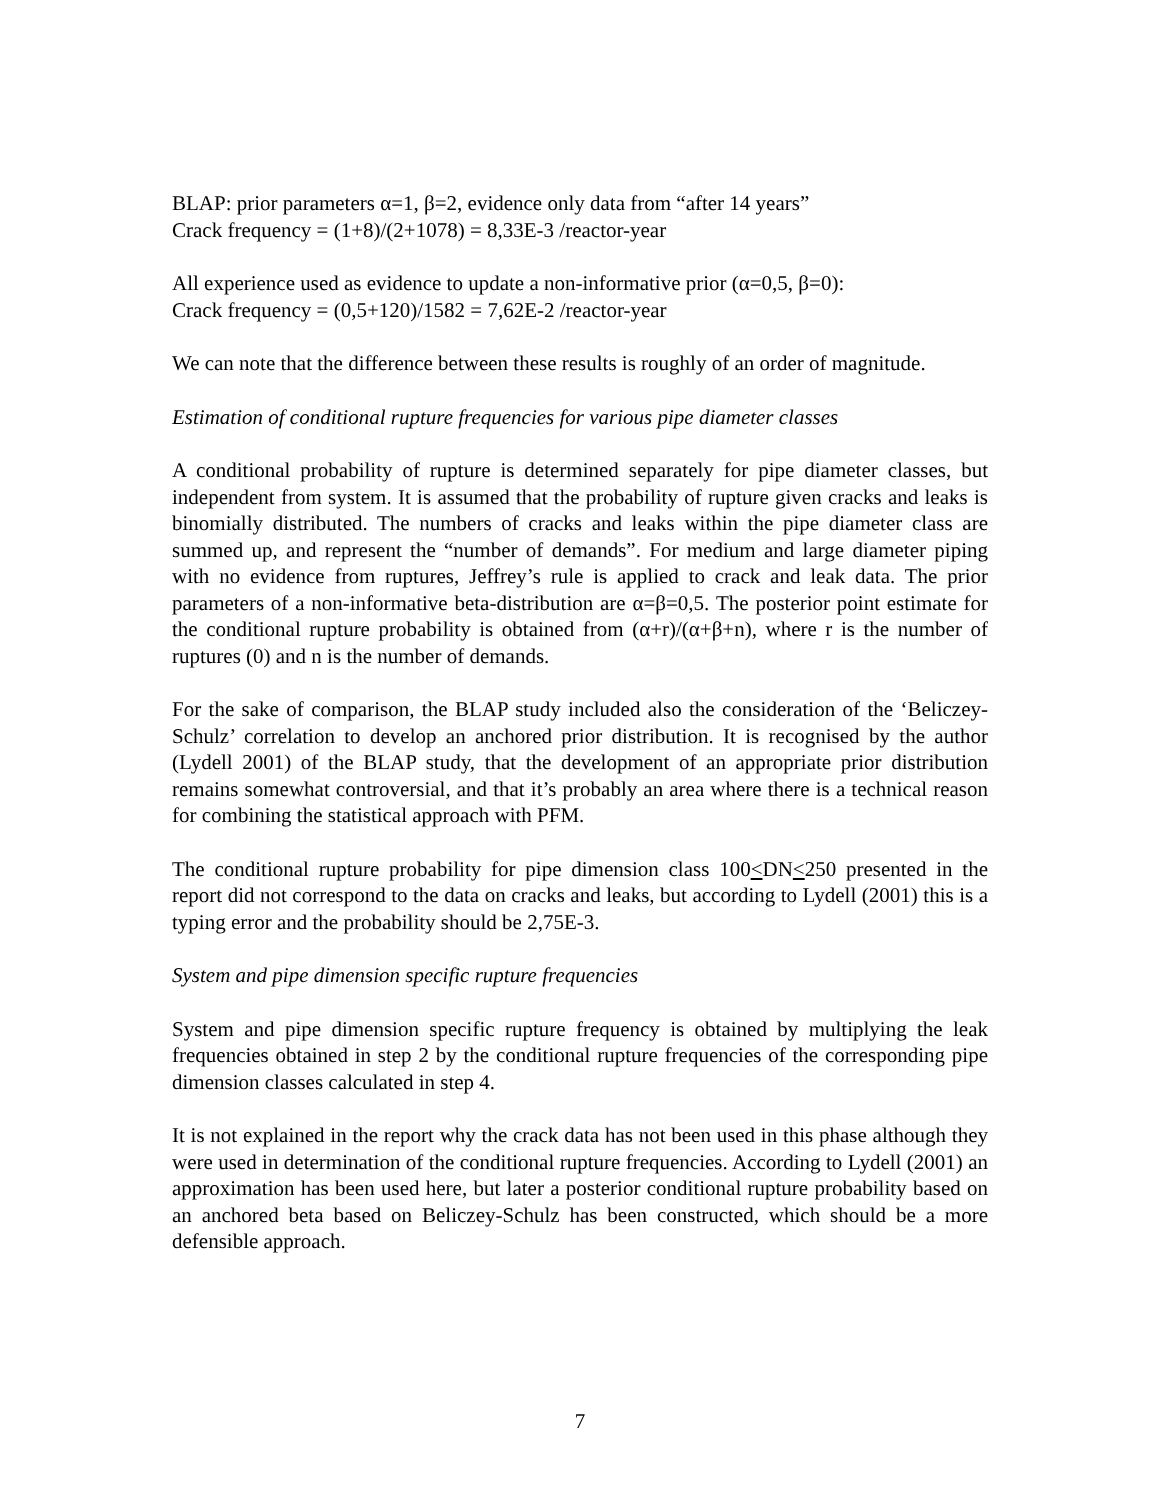BLAP: prior parameters α=1, β=2, evidence only data from “after 14 years”
Crack frequency = (1+8)/(2+1078) = 8,33E-3 /reactor-year
All experience used as evidence to update a non-informative prior (α=0,5, β=0):
Crack frequency = (0,5+120)/1582 = 7,62E-2 /reactor-year
We can note that the difference between these results is roughly of an order of magnitude.
Estimation of conditional rupture frequencies for various pipe diameter classes
A conditional probability of rupture is determined separately for pipe diameter classes, but independent from system. It is assumed that the probability of rupture given cracks and leaks is binomially distributed. The numbers of cracks and leaks within the pipe diameter class are summed up, and represent the “number of demands”. For medium and large diameter piping with no evidence from ruptures, Jeffrey’s rule is applied to crack and leak data. The prior parameters of a non-informative beta-distribution are α=β=0,5. The posterior point estimate for the conditional rupture probability is obtained from (α+r)/(α+β+n), where r is the number of ruptures (0) and n is the number of demands.
For the sake of comparison, the BLAP study included also the consideration of the ‘Beliczey-Schulz’ correlation to develop an anchored prior distribution. It is recognised by the author (Lydell 2001) of the BLAP study, that the development of an appropriate prior distribution remains somewhat controversial, and that it’s probably an area where there is a technical reason for combining the statistical approach with PFM.
The conditional rupture probability for pipe dimension class 100<DN<250 presented in the report did not correspond to the data on cracks and leaks, but according to Lydell (2001) this is a typing error and the probability should be 2,75E-3.
System and pipe dimension specific rupture frequencies
System and pipe dimension specific rupture frequency is obtained by multiplying the leak frequencies obtained in step 2 by the conditional rupture frequencies of the corresponding pipe dimension classes calculated in step 4.
It is not explained in the report why the crack data has not been used in this phase although they were used in determination of the conditional rupture frequencies. According to Lydell (2001) an approximation has been used here, but later a posterior conditional rupture probability based on an anchored beta based on Beliczey-Schulz has been constructed, which should be a more defensible approach.
7